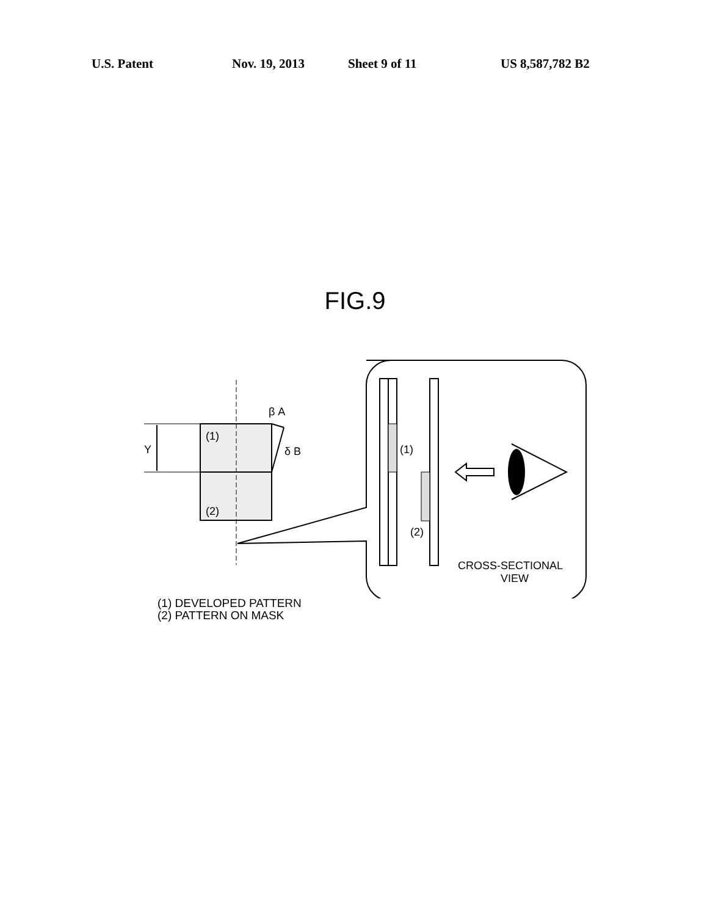U.S. Patent Nov. 19, 2013 Sheet 9 of 11 US 8,587,782 B2
FIG.9
Y
(1)
(2)
β A
δ B
(1)
(2)
CROSS-SECTIONAL
VIEW
(1) DEVELOPED PATTERN
(2) PATTERN ON MASK